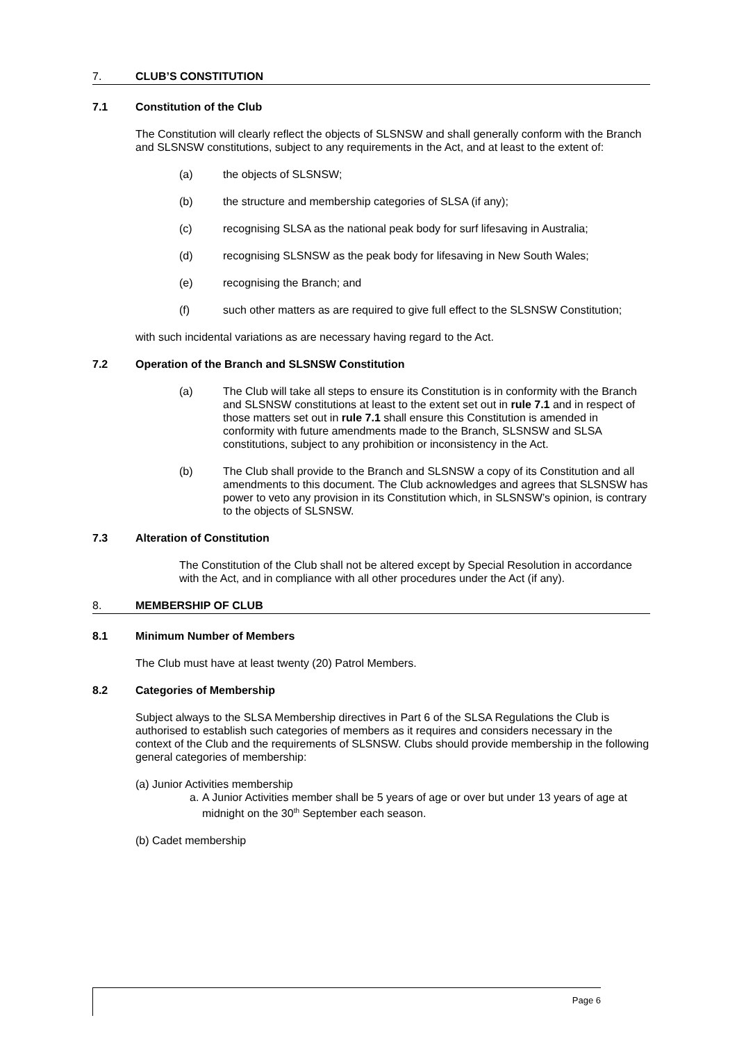7. CLUB’S CONSTITUTION
7.1 Constitution of the Club
The Constitution will clearly reflect the objects of SLSNSW and shall generally conform with the Branch and SLSNSW constitutions, subject to any requirements in the Act, and at least to the extent of:
(a) the objects of SLSNSW;
(b) the structure and membership categories of SLSA (if any);
(c) recognising SLSA as the national peak body for surf lifesaving in Australia;
(d) recognising SLSNSW as the peak body for lifesaving in New South Wales;
(e) recognising the Branch; and
(f) such other matters as are required to give full effect to the SLSNSW Constitution;
with such incidental variations as are necessary having regard to the Act.
7.2 Operation of the Branch and SLSNSW Constitution
(a) The Club will take all steps to ensure its Constitution is in conformity with the Branch and SLSNSW constitutions at least to the extent set out in rule 7.1 and in respect of those matters set out in rule 7.1 shall ensure this Constitution is amended in conformity with future amendments made to the Branch, SLSNSW and SLSA constitutions, subject to any prohibition or inconsistency in the Act.
(b) The Club shall provide to the Branch and SLSNSW a copy of its Constitution and all amendments to this document. The Club acknowledges and agrees that SLSNSW has power to veto any provision in its Constitution which, in SLSNSW’s opinion, is contrary to the objects of SLSNSW.
7.3 Alteration of Constitution
The Constitution of the Club shall not be altered except by Special Resolution in accordance with the Act, and in compliance with all other procedures under the Act (if any).
8. MEMBERSHIP OF CLUB
8.1 Minimum Number of Members
The Club must have at least twenty (20) Patrol Members.
8.2 Categories of Membership
Subject always to the SLSA Membership directives in Part 6 of the SLSA Regulations the Club is authorised to establish such categories of members as it requires and considers necessary in the context of the Club and the requirements of SLSNSW. Clubs should provide membership in the following general categories of membership:
(a) Junior Activities membership
a. A Junior Activities member shall be 5 years of age or over but under 13 years of age at midnight on the 30<sup>th</sup> September each season.
(b) Cadet membership
Page 6